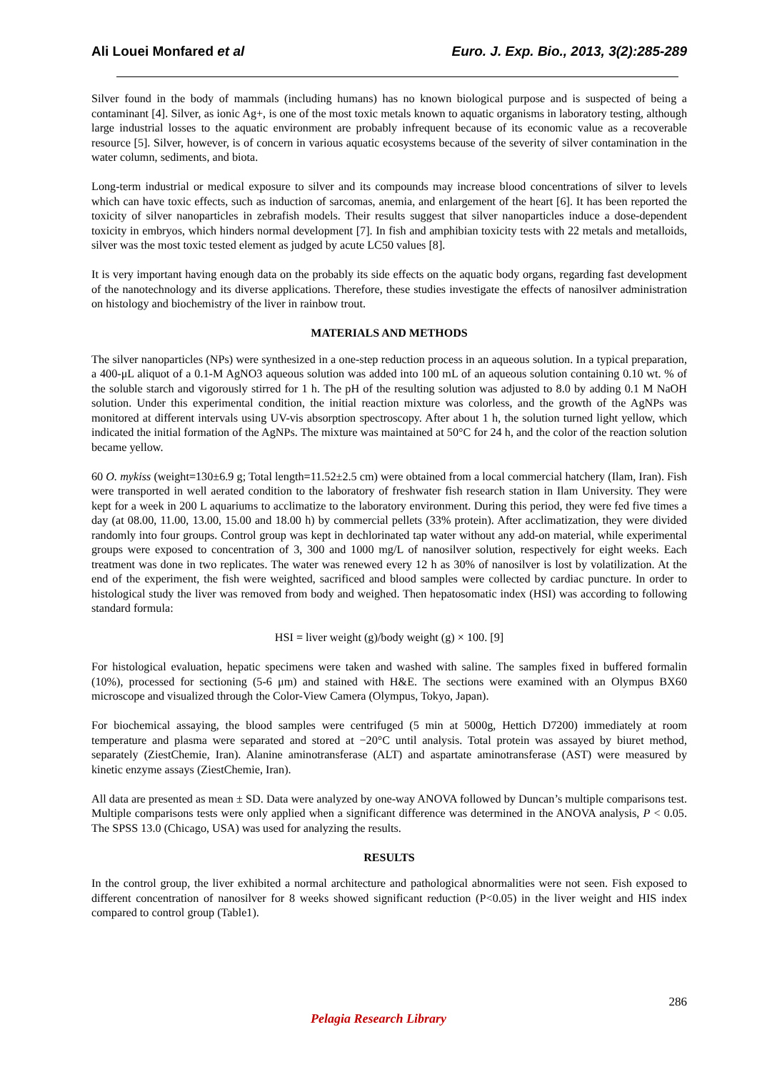Ali Louei Monfared et al Euro. J. Exp. Bio., 2013, 3(2):285-289
Silver found in the body of mammals (including humans) has no known biological purpose and is suspected of being a contaminant [4]. Silver, as ionic Ag+, is one of the most toxic metals known to aquatic organisms in laboratory testing, although large industrial losses to the aquatic environment are probably infrequent because of its economic value as a recoverable resource [5]. Silver, however, is of concern in various aquatic ecosystems because of the severity of silver contamination in the water column, sediments, and biota.
Long-term industrial or medical exposure to silver and its compounds may increase blood concentrations of silver to levels which can have toxic effects, such as induction of sarcomas, anemia, and enlargement of the heart [6]. It has been reported the toxicity of silver nanoparticles in zebrafish models. Their results suggest that silver nanoparticles induce a dose-dependent toxicity in embryos, which hinders normal development [7]. In fish and amphibian toxicity tests with 22 metals and metalloids, silver was the most toxic tested element as judged by acute LC50 values [8].
It is very important having enough data on the probably its side effects on the aquatic body organs, regarding fast development of the nanotechnology and its diverse applications. Therefore, these studies investigate the effects of nanosilver administration on histology and biochemistry of the liver in rainbow trout.
MATERIALS AND METHODS
The silver nanoparticles (NPs) were synthesized in a one-step reduction process in an aqueous solution. In a typical preparation, a 400-μL aliquot of a 0.1-M AgNO3 aqueous solution was added into 100 mL of an aqueous solution containing 0.10 wt. % of the soluble starch and vigorously stirred for 1 h. The pH of the resulting solution was adjusted to 8.0 by adding 0.1 M NaOH solution. Under this experimental condition, the initial reaction mixture was colorless, and the growth of the AgNPs was monitored at different intervals using UV-vis absorption spectroscopy. After about 1 h, the solution turned light yellow, which indicated the initial formation of the AgNPs. The mixture was maintained at 50°C for 24 h, and the color of the reaction solution became yellow.
60 O. mykiss (weight=130±6.9 g; Total length=11.52±2.5 cm) were obtained from a local commercial hatchery (Ilam, Iran). Fish were transported in well aerated condition to the laboratory of freshwater fish research station in Ilam University. They were kept for a week in 200 L aquariums to acclimatize to the laboratory environment. During this period, they were fed five times a day (at 08.00, 11.00, 13.00, 15.00 and 18.00 h) by commercial pellets (33% protein). After acclimatization, they were divided randomly into four groups. Control group was kept in dechlorinated tap water without any add-on material, while experimental groups were exposed to concentration of 3, 300 and 1000 mg/L of nanosilver solution, respectively for eight weeks. Each treatment was done in two replicates. The water was renewed every 12 h as 30% of nanosilver is lost by volatilization. At the end of the experiment, the fish were weighted, sacrificed and blood samples were collected by cardiac puncture. In order to histological study the liver was removed from body and weighed. Then hepatosomatic index (HSI) was according to following standard formula:
HSI = liver weight (g)/body weight (g) × 100. [9]
For histological evaluation, hepatic specimens were taken and washed with saline. The samples fixed in buffered formalin (10%), processed for sectioning (5-6 μm) and stained with H&E. The sections were examined with an Olympus BX60 microscope and visualized through the Color-View Camera (Olympus, Tokyo, Japan).
For biochemical assaying, the blood samples were centrifuged (5 min at 5000g, Hettich D7200) immediately at room temperature and plasma were separated and stored at −20°C until analysis. Total protein was assayed by biuret method, separately (ZiestChemie, Iran). Alanine aminotransferase (ALT) and aspartate aminotransferase (AST) were measured by kinetic enzyme assays (ZiestChemie, Iran).
All data are presented as mean ± SD. Data were analyzed by one-way ANOVA followed by Duncan’s multiple comparisons test. Multiple comparisons tests were only applied when a significant difference was determined in the ANOVA analysis, P < 0.05. The SPSS 13.0 (Chicago, USA) was used for analyzing the results.
RESULTS
In the control group, the liver exhibited a normal architecture and pathological abnormalities were not seen. Fish exposed to different concentration of nanosilver for 8 weeks showed significant reduction (P<0.05) in the liver weight and HIS index compared to control group (Table1).
286
Pelagia Research Library